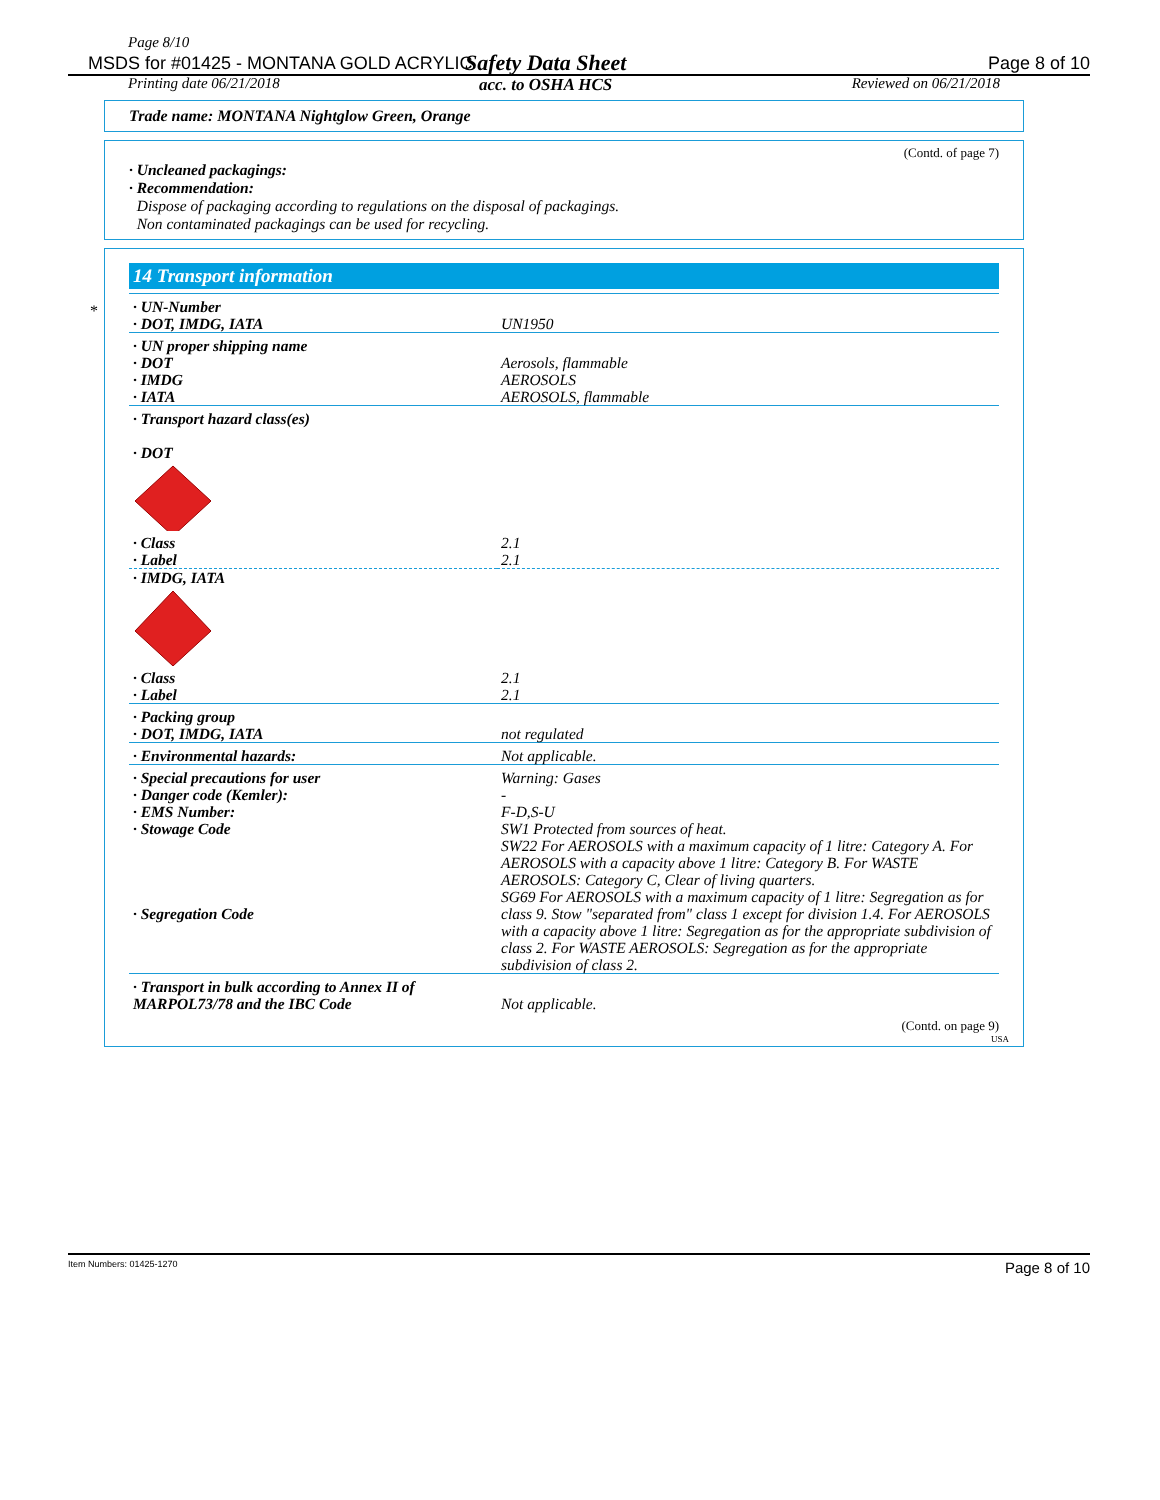Page 8/10
Safety Data Sheet
acc. to OSHA HCS
MSDS for #01425 - MONTANA GOLD ACRYLIC Page 8 of 10
Printing date 06/21/2018 Reviewed on 06/21/2018
Trade name: MONTANA Nightglow Green, Orange
(Contd. of page 7)
· Uncleaned packagings:
· Recommendation:
Dispose of packaging according to regulations on the disposal of packagings.
Non contaminated packagings can be used for recycling.
*
14 Transport information
| · UN-Number · DOT, IMDG, IATA | UN1950 |
| · UN proper shipping name · DOT · IMDG · IATA | Aerosols, flammable AEROSOLS AEROSOLS, flammable |
| · Transport hazard class(es) · DOT · Class · Label | 2.1 2.1 |
| · IMDG, IATA | |
| · Class · Label | 2.1 2.1 |
| · Packing group · DOT, IMDG, IATA | not regulated |
| · Environmental hazards: | Not applicable. |
| · Special precautions for user · Danger code (Kemler): · EMS Number: · Stowage Code · Segregation Code | Warning: Gases - F-D,S-U SW1 Protected from sources of heat. SW22 For AEROSOLS with a maximum capacity of 1 litre: Category A. For AEROSOLS with a capacity above 1 litre: Category B. For WASTE AEROSOLS: Category C, Clear of living quarters. SG69 For AEROSOLS with a maximum capacity of 1 litre: Segregation as for class 9. Stow "separated from" class 1 except for division 1.4. For AEROSOLS with a capacity above 1 litre: Segregation as for the appropriate subdivision of class 2. For WASTE AEROSOLS: Segregation as for the appropriate subdivision of class 2. |
| · Transport in bulk according to Annex II of MARPOL73/78 and the IBC Code | Not applicable. |
(Contd. on page 9)
USA
Item Numbers: 01425-1270 Page 8 of 10